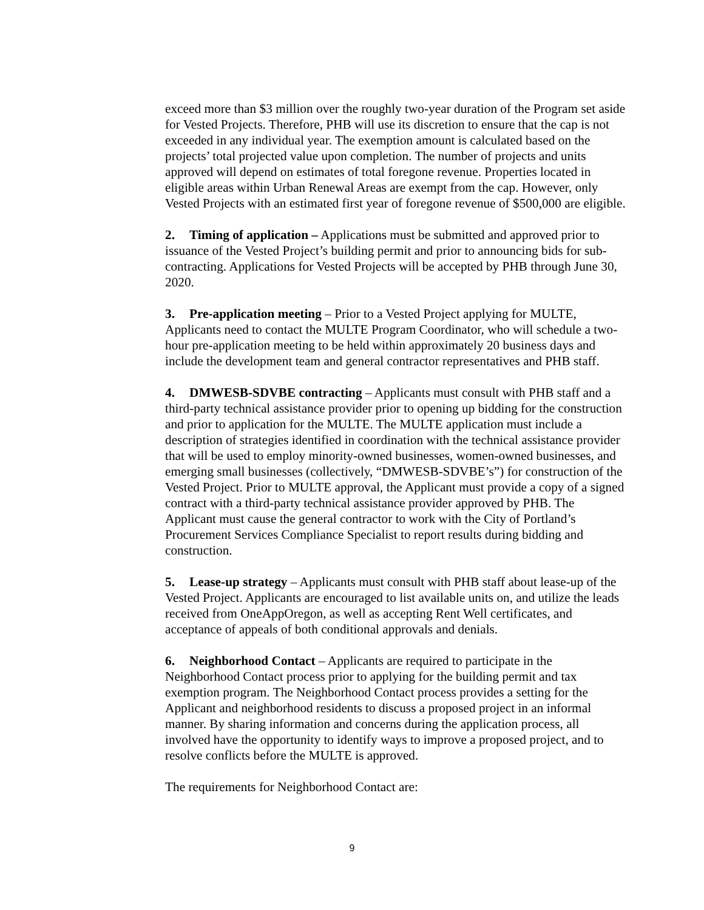exceed more than $3 million over the roughly two-year duration of the Program set aside for Vested Projects. Therefore, PHB will use its discretion to ensure that the cap is not exceeded in any individual year. The exemption amount is calculated based on the projects’ total projected value upon completion. The number of projects and units approved will depend on estimates of total foregone revenue. Properties located in eligible areas within Urban Renewal Areas are exempt from the cap. However, only Vested Projects with an estimated first year of foregone revenue of $500,000 are eligible.
2. Timing of application – Applications must be submitted and approved prior to issuance of the Vested Project’s building permit and prior to announcing bids for sub-contracting. Applications for Vested Projects will be accepted by PHB through June 30, 2020.
3. Pre-application meeting – Prior to a Vested Project applying for MULTE, Applicants need to contact the MULTE Program Coordinator, who will schedule a two-hour pre-application meeting to be held within approximately 20 business days and include the development team and general contractor representatives and PHB staff.
4. DMWESB-SDVBE contracting – Applicants must consult with PHB staff and a third-party technical assistance provider prior to opening up bidding for the construction and prior to application for the MULTE. The MULTE application must include a description of strategies identified in coordination with the technical assistance provider that will be used to employ minority-owned businesses, women-owned businesses, and emerging small businesses (collectively, “DMWESB-SDVBE’s”) for construction of the Vested Project. Prior to MULTE approval, the Applicant must provide a copy of a signed contract with a third-party technical assistance provider approved by PHB. The Applicant must cause the general contractor to work with the City of Portland’s Procurement Services Compliance Specialist to report results during bidding and construction.
5. Lease-up strategy – Applicants must consult with PHB staff about lease-up of the Vested Project. Applicants are encouraged to list available units on, and utilize the leads received from OneAppOregon, as well as accepting Rent Well certificates, and acceptance of appeals of both conditional approvals and denials.
6. Neighborhood Contact – Applicants are required to participate in the Neighborhood Contact process prior to applying for the building permit and tax exemption program. The Neighborhood Contact process provides a setting for the Applicant and neighborhood residents to discuss a proposed project in an informal manner. By sharing information and concerns during the application process, all involved have the opportunity to identify ways to improve a proposed project, and to resolve conflicts before the MULTE is approved.
The requirements for Neighborhood Contact are:
9